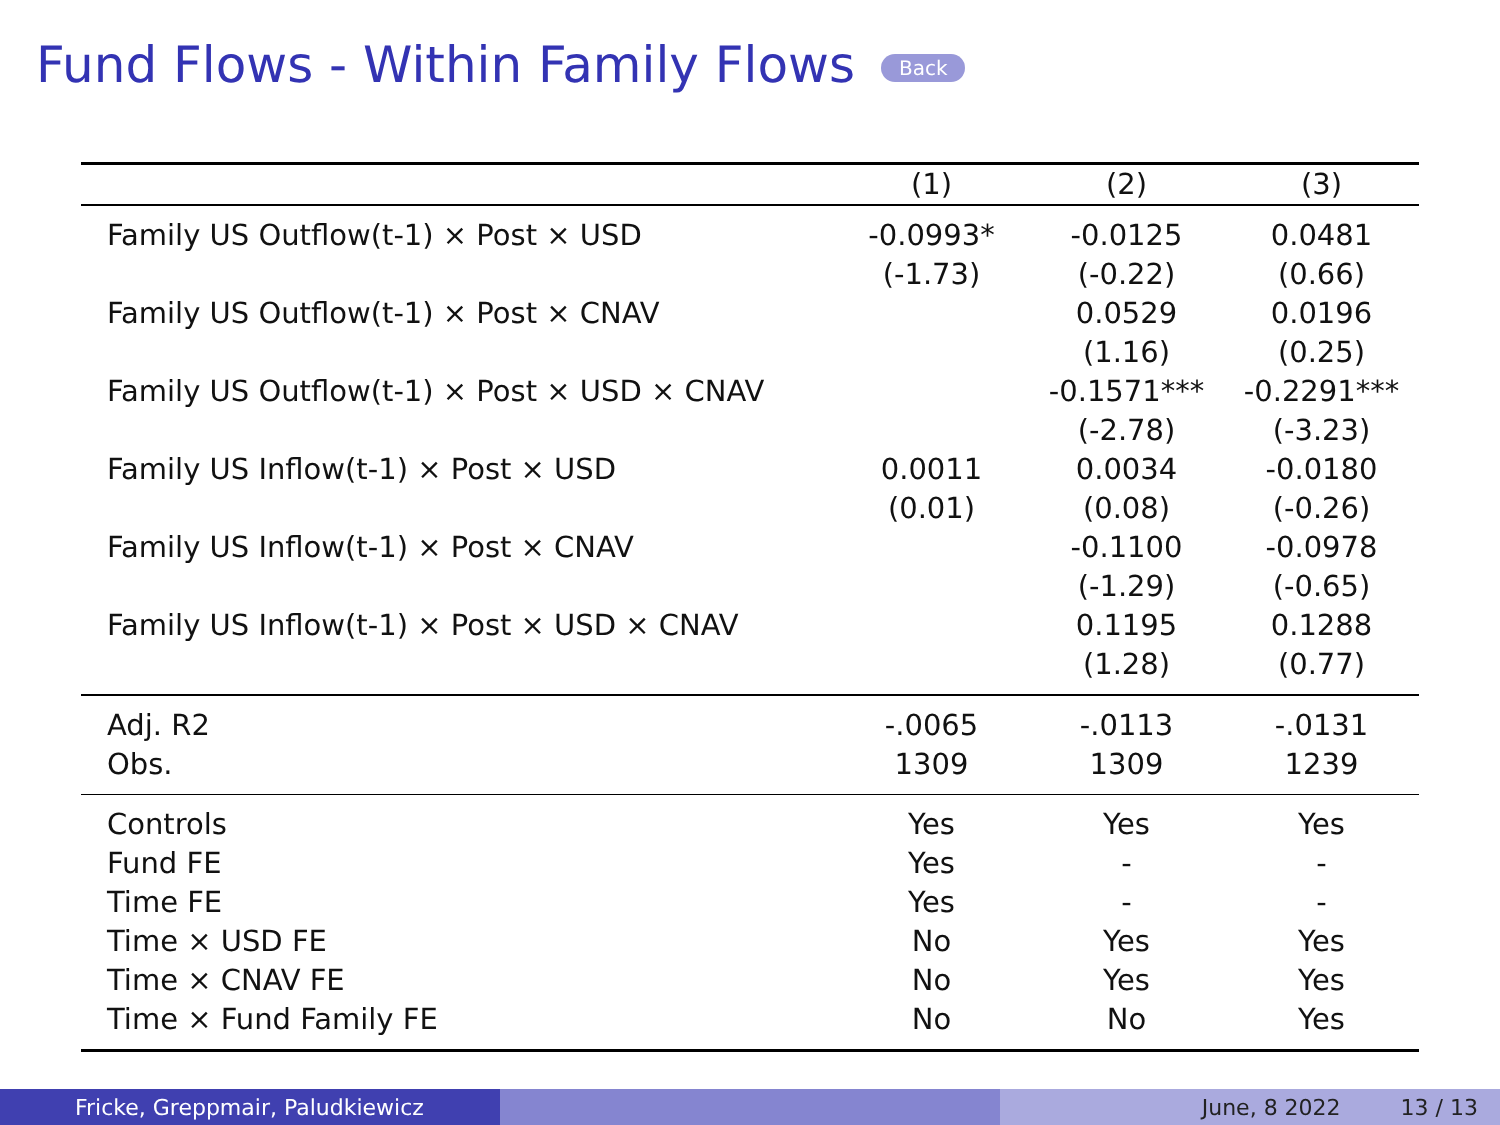Fund Flows - Within Family Flows Back
| | (1) | (2) | (3) |
| --- | --- | --- | --- |
| Family US Outflow(t-1) × Post × USD | -0.0993* | -0.0125 | 0.0481 |
| | (-1.73) | (-0.22) | (0.66) |
| Family US Outflow(t-1) × Post × CNAV | | 0.0529 | 0.0196 |
| | | (1.16) | (0.25) |
| Family US Outflow(t-1) × Post × USD × CNAV | | -0.1571*** | -0.2291*** |
| | | (-2.78) | (-3.23) |
| Family US Inflow(t-1) × Post × USD | 0.0011 | 0.0034 | -0.0180 |
| | (0.01) | (0.08) | (-0.26) |
| Family US Inflow(t-1) × Post × CNAV | | -0.1100 | -0.0978 |
| | | (-1.29) | (-0.65) |
| Family US Inflow(t-1) × Post × USD × CNAV | | 0.1195 | 0.1288 |
| | | (1.28) | (0.77) |
| Adj. R2 | -.0065 | -.0113 | -.0131 |
| Obs. | 1309 | 1309 | 1239 |
| Controls | Yes | Yes | Yes |
| Fund FE | Yes | - | - |
| Time FE | Yes | - | - |
| Time × USD FE | No | Yes | Yes |
| Time × CNAV FE | No | Yes | Yes |
| Time × Fund Family FE | No | No | Yes |
Fricke, Greppmair, Paludkiewicz June, 8 2022 13 / 13